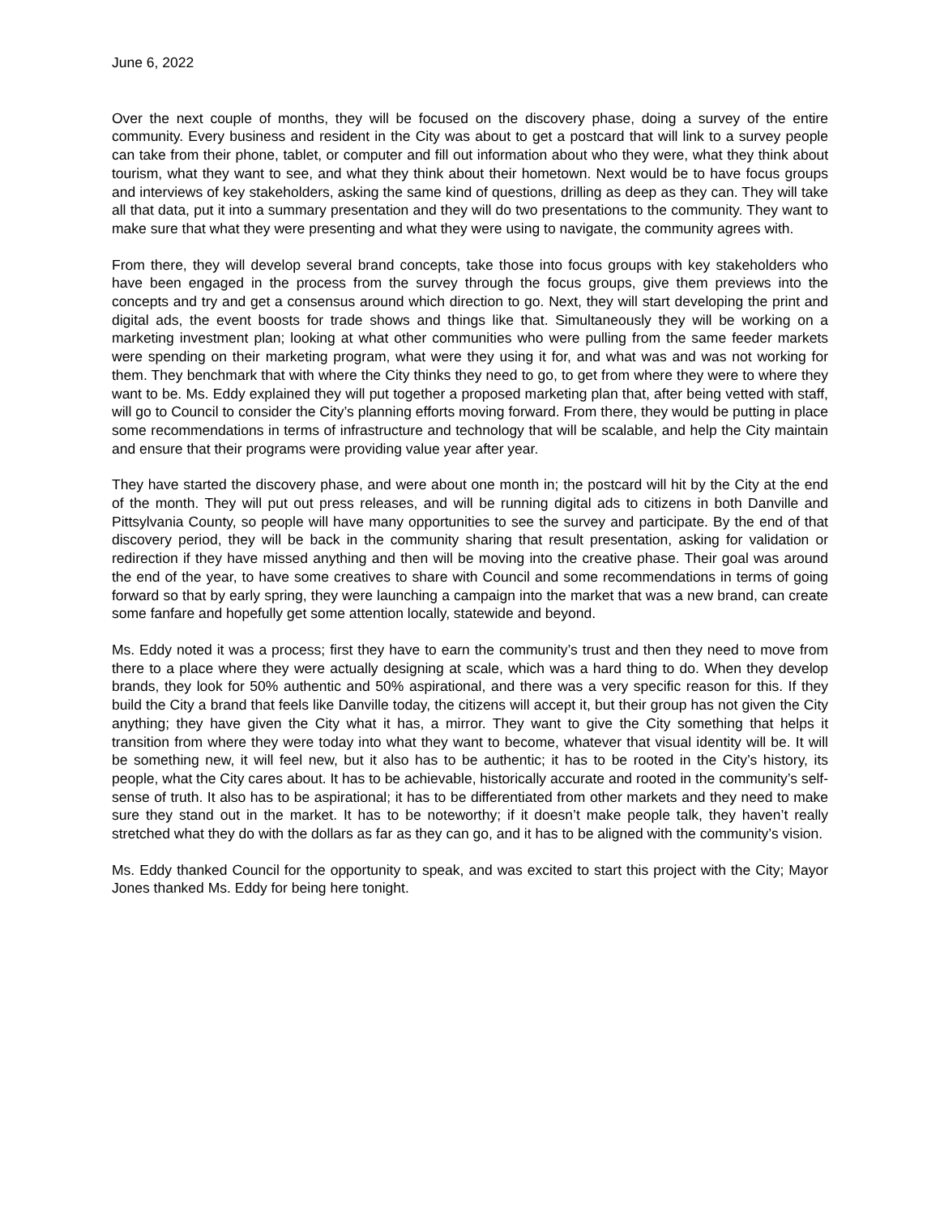June 6, 2022
Over the next couple of months, they will be focused on the discovery phase, doing a survey of the entire community. Every business and resident in the City was about to get a postcard that will link to a survey people can take from their phone, tablet, or computer and fill out information about who they were, what they think about tourism, what they want to see, and what they think about their hometown. Next would be to have focus groups and interviews of key stakeholders, asking the same kind of questions, drilling as deep as they can. They will take all that data, put it into a summary presentation and they will do two presentations to the community. They want to make sure that what they were presenting and what they were using to navigate, the community agrees with.
From there, they will develop several brand concepts, take those into focus groups with key stakeholders who have been engaged in the process from the survey through the focus groups, give them previews into the concepts and try and get a consensus around which direction to go. Next, they will start developing the print and digital ads, the event boosts for trade shows and things like that. Simultaneously they will be working on a marketing investment plan; looking at what other communities who were pulling from the same feeder markets were spending on their marketing program, what were they using it for, and what was and was not working for them. They benchmark that with where the City thinks they need to go, to get from where they were to where they want to be. Ms. Eddy explained they will put together a proposed marketing plan that, after being vetted with staff, will go to Council to consider the City’s planning efforts moving forward. From there, they would be putting in place some recommendations in terms of infrastructure and technology that will be scalable, and help the City maintain and ensure that their programs were providing value year after year.
They have started the discovery phase, and were about one month in; the postcard will hit by the City at the end of the month. They will put out press releases, and will be running digital ads to citizens in both Danville and Pittsylvania County, so people will have many opportunities to see the survey and participate. By the end of that discovery period, they will be back in the community sharing that result presentation, asking for validation or redirection if they have missed anything and then will be moving into the creative phase. Their goal was around the end of the year, to have some creatives to share with Council and some recommendations in terms of going forward so that by early spring, they were launching a campaign into the market that was a new brand, can create some fanfare and hopefully get some attention locally, statewide and beyond.
Ms. Eddy noted it was a process; first they have to earn the community’s trust and then they need to move from there to a place where they were actually designing at scale, which was a hard thing to do. When they develop brands, they look for 50% authentic and 50% aspirational, and there was a very specific reason for this. If they build the City a brand that feels like Danville today, the citizens will accept it, but their group has not given the City anything; they have given the City what it has, a mirror. They want to give the City something that helps it transition from where they were today into what they want to become, whatever that visual identity will be. It will be something new, it will feel new, but it also has to be authentic; it has to be rooted in the City’s history, its people, what the City cares about. It has to be achievable, historically accurate and rooted in the community’s self-sense of truth. It also has to be aspirational; it has to be differentiated from other markets and they need to make sure they stand out in the market. It has to be noteworthy; if it doesn’t make people talk, they haven’t really stretched what they do with the dollars as far as they can go, and it has to be aligned with the community’s vision.
Ms. Eddy thanked Council for the opportunity to speak, and was excited to start this project with the City; Mayor Jones thanked Ms. Eddy for being here tonight.